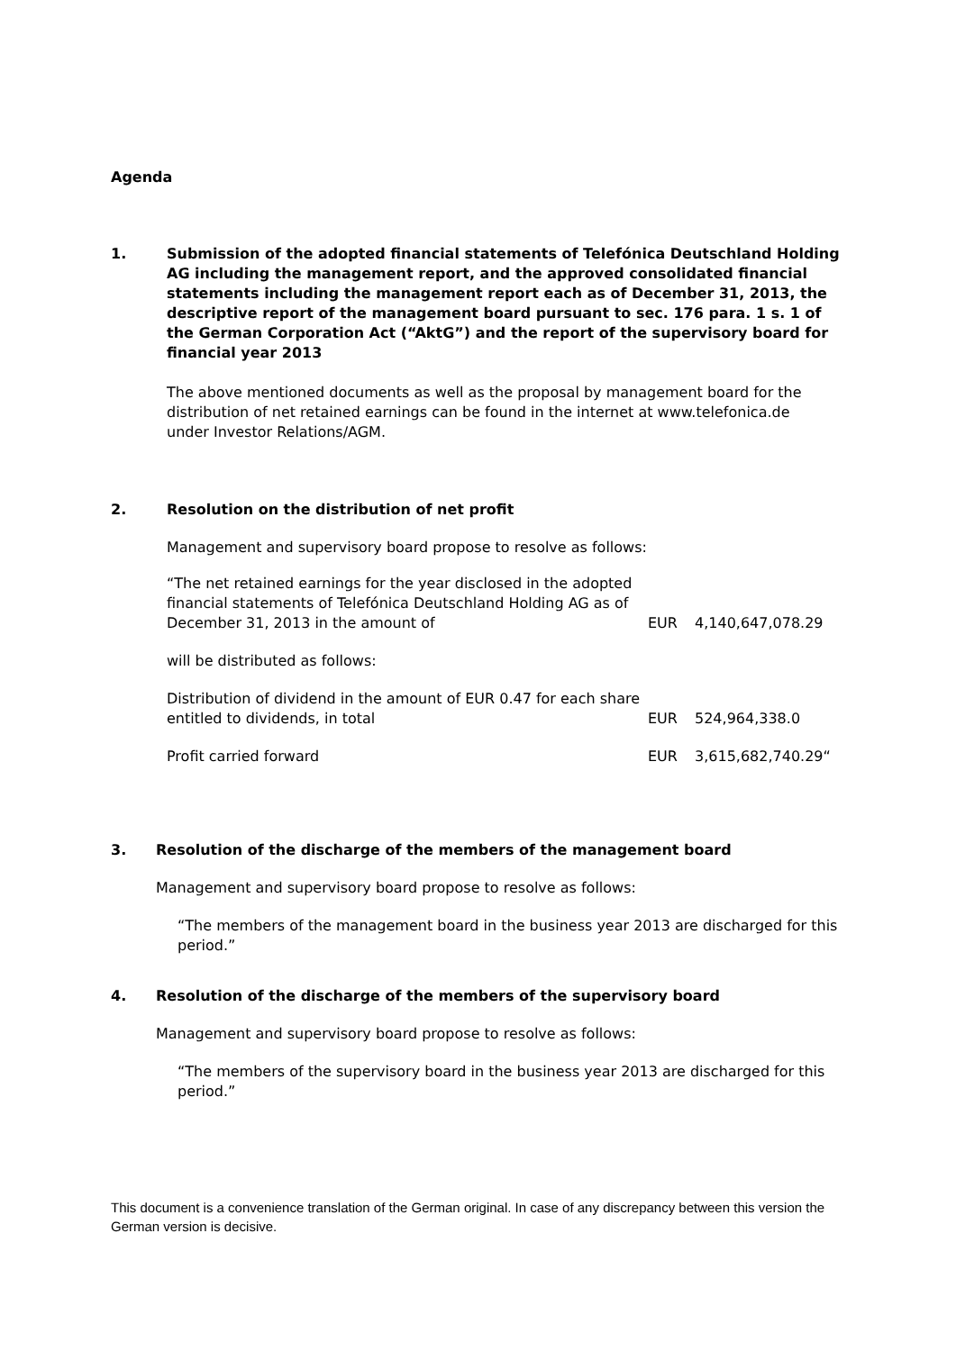Agenda
1. Submission of the adopted financial statements of Telefónica Deutschland Holding AG including the management report, and the approved consolidated financial statements including the management report each as of December 31, 2013, the descriptive report of the management board pursuant to sec. 176 para. 1 s. 1 of the German Corporation Act (“AktG”) and the report of the supervisory board for financial year 2013
The above mentioned documents as well as the proposal by management board for the distribution of net retained earnings can be found in the internet at www.telefonica.de under Investor Relations/AGM.
2. Resolution on the distribution of net profit
Management and supervisory board propose to resolve as follows:
| “The net retained earnings for the year disclosed in the adopted financial statements of Telefónica Deutschland Holding AG as of December 31, 2013 in the amount of | EUR | 4,140,647,078.29 |
| will be distributed as follows: | | |
| Distribution of dividend in the amount of EUR 0.47 for each share entitled to dividends, in total | EUR | 524,964,338.0 |
| Profit carried forward | EUR | 3,615,682,740.29“ |
3. Resolution of the discharge of the members of the management board
Management and supervisory board propose to resolve as follows:
“The members of the management board in the business year 2013 are discharged for this period.”
4. Resolution of the discharge of the members of the supervisory board
Management and supervisory board propose to resolve as follows:
“The members of the supervisory board in the business year 2013 are discharged for this period.”
This document is a convenience translation of the German original. In case of any discrepancy between this version the German version is decisive.